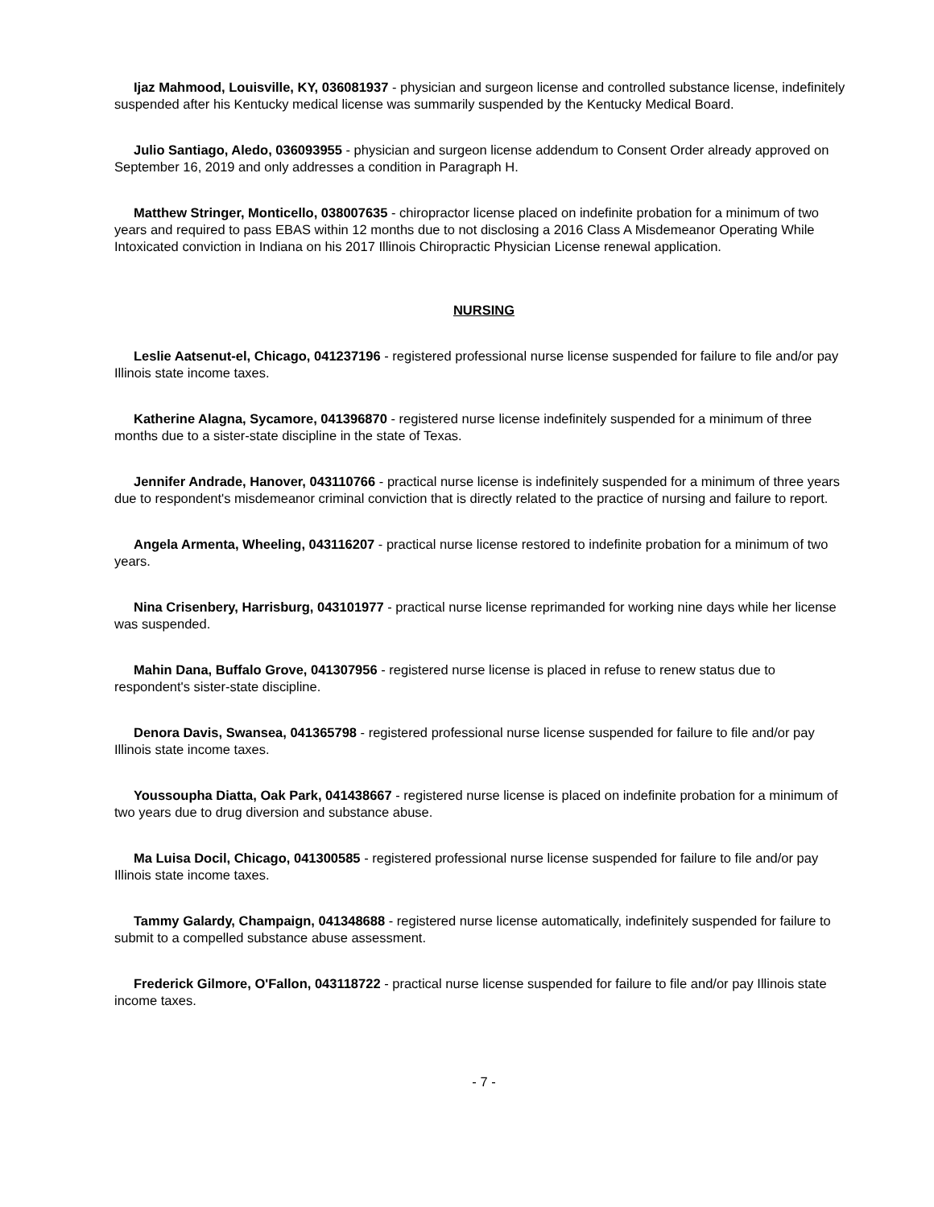Ijaz Mahmood, Louisville, KY, 036081937 - physician and surgeon license and controlled substance license, indefinitely suspended after his Kentucky medical license was summarily suspended by the Kentucky Medical Board.
Julio Santiago, Aledo, 036093955 - physician and surgeon license addendum to Consent Order already approved on September 16, 2019 and only addresses a condition in Paragraph H.
Matthew Stringer, Monticello, 038007635 - chiropractor license placed on indefinite probation for a minimum of two years and required to pass EBAS within 12 months due to not disclosing a 2016 Class A Misdemeanor Operating While Intoxicated conviction in Indiana on his 2017 Illinois Chiropractic Physician License renewal application.
NURSING
Leslie Aatsenut-el, Chicago, 041237196 - registered professional nurse license suspended for failure to file and/or pay Illinois state income taxes.
Katherine Alagna, Sycamore, 041396870 - registered nurse license indefinitely suspended for a minimum of three months due to a sister-state discipline in the state of Texas.
Jennifer Andrade, Hanover, 043110766 - practical nurse license is indefinitely suspended for a minimum of three years due to respondent's misdemeanor criminal conviction that is directly related to the practice of nursing and failure to report.
Angela Armenta, Wheeling, 043116207 - practical nurse license restored to indefinite probation for a minimum of two years.
Nina Crisenbery, Harrisburg, 043101977 - practical nurse license reprimanded for working nine days while her license was suspended.
Mahin Dana, Buffalo Grove, 041307956 - registered nurse license is placed in refuse to renew status due to respondent's sister-state discipline.
Denora Davis, Swansea, 041365798 - registered professional nurse license suspended for failure to file and/or pay Illinois state income taxes.
Youssoupha Diatta, Oak Park, 041438667 - registered nurse license is placed on indefinite probation for a minimum of two years due to drug diversion and substance abuse.
Ma Luisa Docil, Chicago, 041300585 - registered professional nurse license suspended for failure to file and/or pay Illinois state income taxes.
Tammy Galardy, Champaign, 041348688 - registered nurse license automatically, indefinitely suspended for failure to submit to a compelled substance abuse assessment.
Frederick Gilmore, O'Fallon, 043118722 - practical nurse license suspended for failure to file and/or pay Illinois state income taxes.
- 7 -